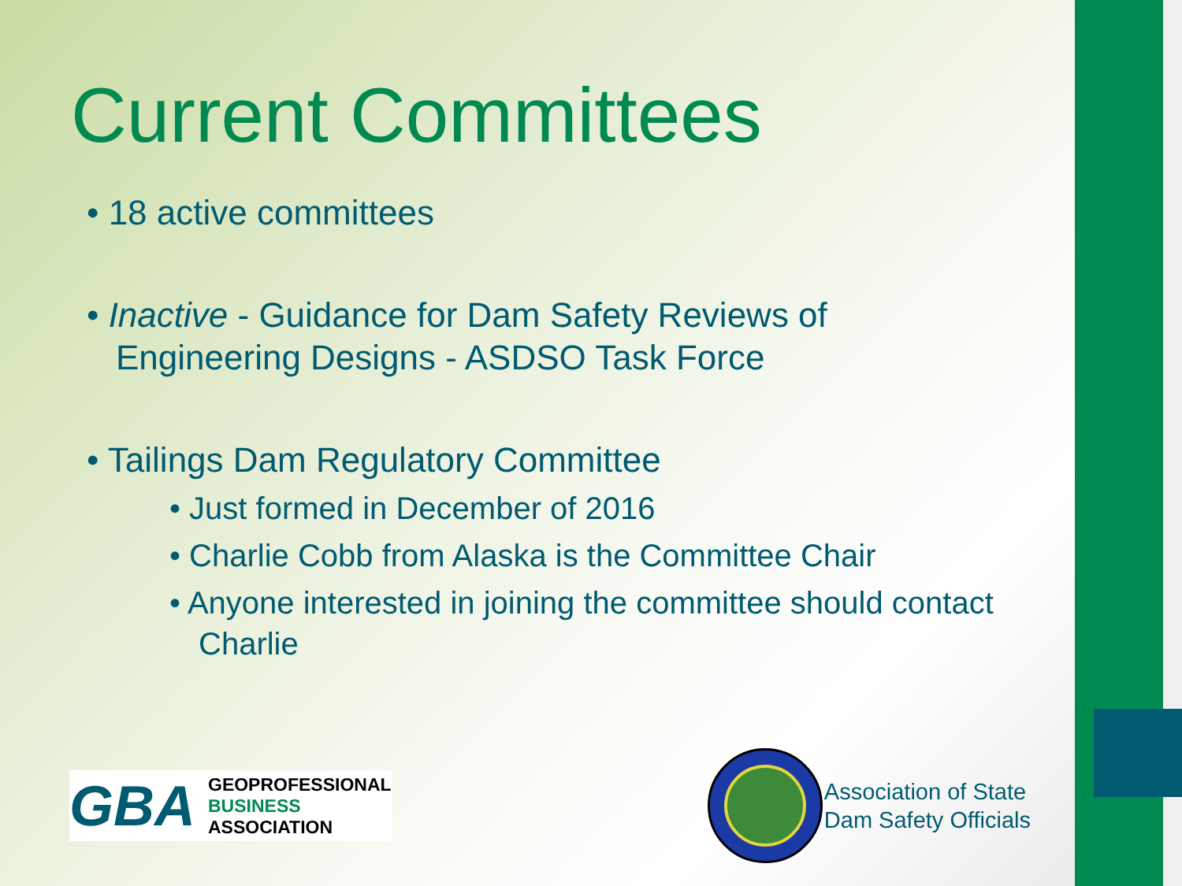Current Committees
• 18 active committees
• Inactive - Guidance for Dam Safety Reviews of Engineering Designs - ASDSO Task Force
• Tailings Dam Regulatory Committee
• Just formed in December of 2016
• Charlie Cobb from Alaska is the Committee Chair
• Anyone interested in joining the committee should contact Charlie
GBA GEOPROFESSIONAL
BUSINESS
ASSOCIATION
Association of State
Dam Safety Officials